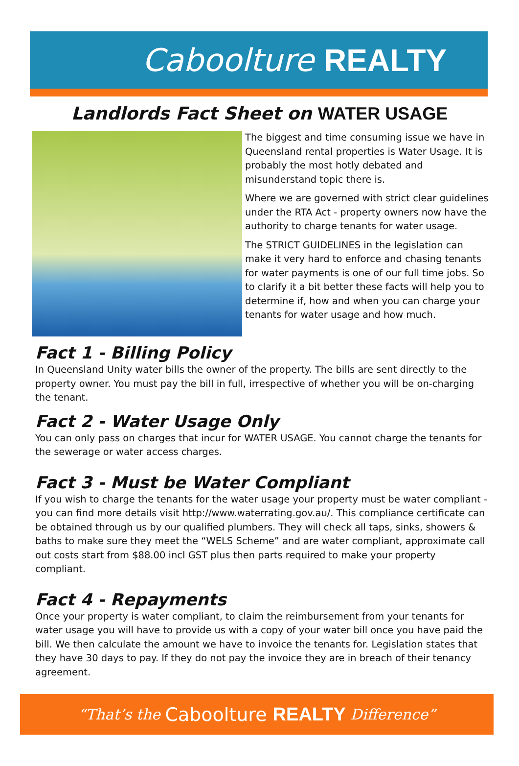Caboolture REALTY
Landlords Fact Sheet on WATER USAGE
The biggest and time consuming issue we have in Queensland rental properties is Water Usage. It is probably the most hotly debated and misunderstand topic there is.
Where we are governed with strict clear guidelines under the RTA Act - property owners now have the authority to charge tenants for water usage.
The STRICT GUIDELINES in the legislation can make it very hard to enforce and chasing tenants for water payments is one of our full time jobs. So to clarify it a bit better these facts will help you to determine if, how and when you can charge your tenants for water usage and how much.
Fact 1 - Billing Policy
In Queensland Unity water bills the owner of the property. The bills are sent directly to the property owner. You must pay the bill in full, irrespective of whether you will be on-charging the tenant.
Fact 2 - Water Usage Only
You can only pass on charges that incur for WATER USAGE. You cannot charge the tenants for the sewerage or water access charges.
Fact 3 - Must be Water Compliant
If you wish to charge the tenants for the water usage your property must be water compliant - you can find more details visit http://www.waterrating.gov.au/. This compliance certificate can be obtained through us by our qualified plumbers. They will check all taps, sinks, showers & baths to make sure they meet the “WELS Scheme” and are water compliant, approximate call out costs start from $88.00 incl GST plus then parts required to make your property compliant.
Fact 4 - Repayments
Once your property is water compliant, to claim the reimbursement from your tenants for water usage you will have to provide us with a copy of your water bill once you have paid the bill. We then calculate the amount we have to invoice the tenants for. Legislation states that they have 30 days to pay. If they do not pay the invoice they are in breach of their tenancy agreement.
“That’s the Caboolture REALTY Difference”